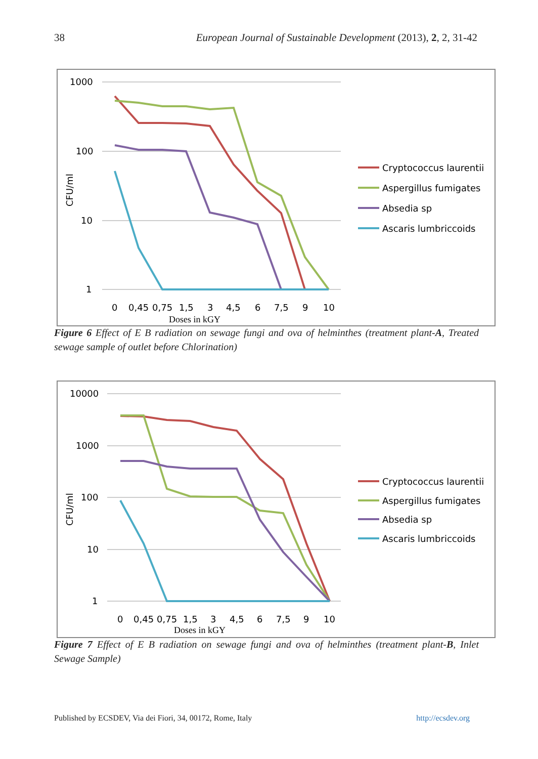38 European Journal of Sustainable Development (2013), 2, 2, 31-42
1000
100
10
1
CFU/ml
0
0,45
0,75
1,5
3
4,5
6
7,5
9
10
Doses in kGY
Cryptococcus laurentii
Aspergillus fumigates
Absedia sp
Ascaris lumbriccoids
Figure 6 Effect of E B radiation on sewage fungi and ova of helminthes (treatment plant-A, Treated sewage sample of outlet before Chlorination)
10000
1000
100
10
1
CFU/ml
0
0,45
0,75
1,5
3
4,5
6
7,5
9
10
Doses in kGY
Cryptococcus laurentii
Aspergillus fumigates
Absedia sp
Ascaris lumbriccoids
Figure 7 Effect of E B radiation on sewage fungi and ova of helminthes (treatment plant-B, Inlet Sewage Sample)
Published by ECSDEV, Via dei Fiori, 34, 00172, Rome, Italy http://ecsdev.org